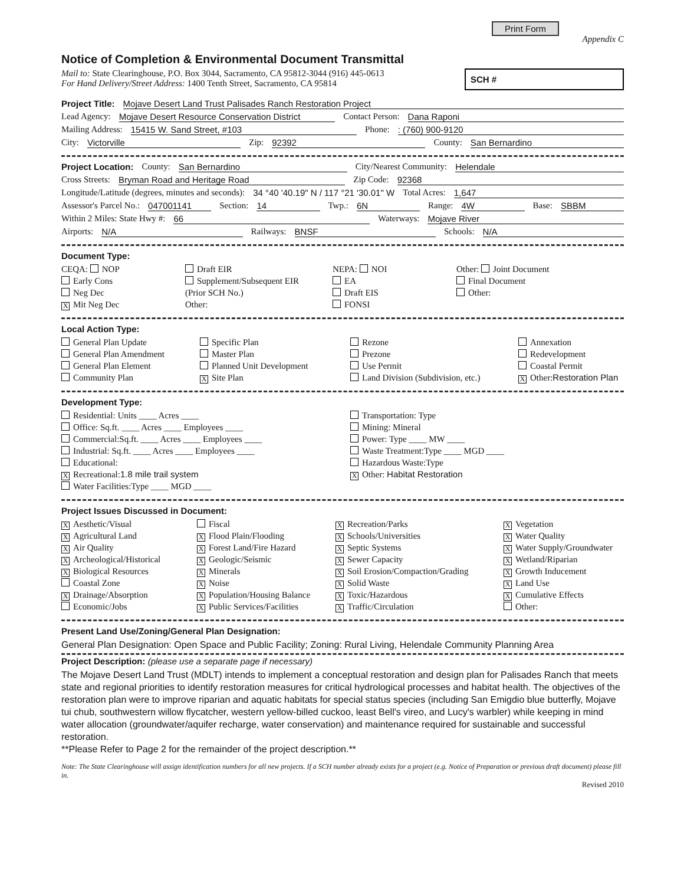Print Form
Appendix C
Notice of Completion & Environmental Document Transmittal
Mail to: State Clearinghouse, P.O. Box 3044, Sacramento, CA 95812-3044 (916) 445-0613
For Hand Delivery/Street Address: 1400 Tenth Street, Sacramento, CA 95814
SCH #
Project Title: Mojave Desert Land Trust Palisades Ranch Restoration Project
Lead Agency: Mojave Desert Resource Conservation District Contact Person: Dana Raponi
Mailing Address: 15415 W. Sand Street, #103 Phone: : (760) 900-9120
City: Victorville Zip: 92392 County: San Bernardino
Project Location: County: San Bernardino City/Nearest Community: Helendale
Cross Streets: Bryman Road and Heritage Road Zip Code: 92368
Longitude/Latitude (degrees, minutes and seconds): 34 °40 '40.19" N / 117 °21 '30.01" W Total Acres: 1,647
Assessor's Parcel No.: 047001141 Section: 14 Twp.: 6N Range: 4W Base: SBBM
Within 2 Miles: State Hwy #: 66 Waterways: Mojave River
Airports: N/A Railways: BNSF Schools: N/A
Document Type:
CEQA: NOP
Early Cons
Neg Dec
X Mit Neg Dec
Draft EIR
Supplement/Subsequent EIR
(Prior SCH No.)
Other:
NEPA: NOI
EA
Draft EIS
FONSI
Other: Joint Document
Final Document
Other:
Local Action Type:
General Plan Update
General Plan Amendment
General Plan Element
Community Plan
Specific Plan
Master Plan
Planned Unit Development
X Site Plan
Rezone
Prezone
Use Permit
Land Division (Subdivision, etc.)
Annexation
Redevelopment
Coastal Permit
X Other:Restoration Plan
Development Type:
Residential: Units ____ Acres ____
Office: Sq.ft. ____ Acres ____ Employees ____
Commercial:Sq.ft. ____ Acres ____ Employees ____
Industrial: Sq.ft. ____ Acres ____ Employees ____
Educational:
X Recreational:1.8 mile trail system
Water Facilities:Type ____ MGD ____
Transportation: Type
Mining: Mineral
Power: Type ____ MW ____
Waste Treatment:Type ____ MGD ____
Hazardous Waste:Type
X Other: Habitat Restoration
Project Issues Discussed in Document:
X Aesthetic/Visual
X Agricultural Land
X Air Quality
X Archeological/Historical
X Biological Resources
Coastal Zone
X Drainage/Absorption
Economic/Jobs
Fiscal
X Flood Plain/Flooding
X Forest Land/Fire Hazard
X Geologic/Seismic
X Minerals
X Noise
X Population/Housing Balance
X Public Services/Facilities
X Recreation/Parks
X Schools/Universities
X Septic Systems
X Sewer Capacity
X Soil Erosion/Compaction/Grading
X Solid Waste
X Toxic/Hazardous
X Traffic/Circulation
X Vegetation
X Water Quality
X Water Supply/Groundwater
X Wetland/Riparian
X Growth Inducement
X Land Use
X Cumulative Effects
Other:
Present Land Use/Zoning/General Plan Designation:
General Plan Designation: Open Space and Public Facility; Zoning: Rural Living, Helendale Community Planning Area
Project Description: (please use a separate page if necessary)
The Mojave Desert Land Trust (MDLT) intends to implement a conceptual restoration and design plan for Palisades Ranch that meets state and regional priorities to identify restoration measures for critical hydrological processes and habitat health. The objectives of the restoration plan were to improve riparian and aquatic habitats for special status species (including San Emigdio blue butterfly, Mojave tui chub, southwestern willow flycatcher, western yellow-billed cuckoo, least Bell's vireo, and Lucy's warbler) while keeping in mind water allocation (groundwater/aquifer recharge, water conservation) and maintenance required for sustainable and successful restoration.
**Please Refer to Page 2 for the remainder of the project description.**
Note: The State Clearinghouse will assign identification numbers for all new projects. If a SCH number already exists for a project (e.g. Notice of Preparation or previous draft document) please fill in.
Revised 2010